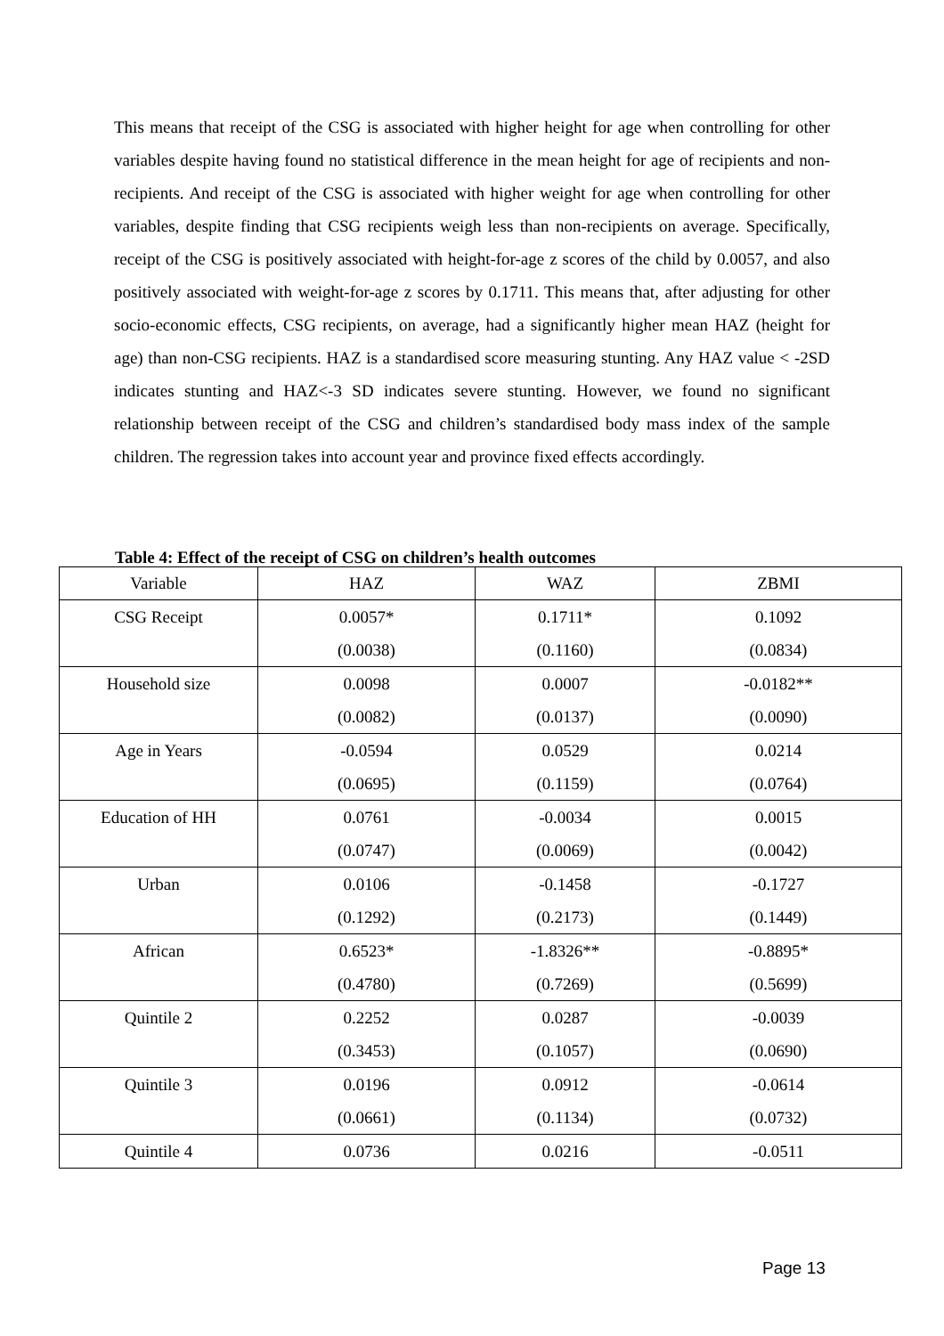This means that receipt of the CSG is associated with higher height for age when controlling for other variables despite having found no statistical difference in the mean height for age of recipients and non-recipients. And receipt of the CSG is associated with higher weight for age when controlling for other variables, despite finding that CSG recipients weigh less than non-recipients on average. Specifically, receipt of the CSG is positively associated with height-for-age z scores of the child by 0.0057, and also positively associated with weight-for-age z scores by 0.1711. This means that, after adjusting for other socio-economic effects, CSG recipients, on average, had a significantly higher mean HAZ (height for age) than non-CSG recipients. HAZ is a standardised score measuring stunting. Any HAZ value < -2SD indicates stunting and HAZ<-3 SD indicates severe stunting. However, we found no significant relationship between receipt of the CSG and children’s standardised body mass index of the sample children. The regression takes into account year and province fixed effects accordingly.
Table 4: Effect of the receipt of CSG on children’s health outcomes
| Variable | HAZ | WAZ | ZBMI |
| --- | --- | --- | --- |
| CSG Receipt | 0.0057* | 0.1711* | 0.1092 |
| | (0.0038) | (0.1160) | (0.0834) |
| Household size | 0.0098 | 0.0007 | -0.0182** |
| | (0.0082) | (0.0137) | (0.0090) |
| Age in Years | -0.0594 | 0.0529 | 0.0214 |
| | (0.0695) | (0.1159) | (0.0764) |
| Education of HH | 0.0761 | -0.0034 | 0.0015 |
| | (0.0747) | (0.0069) | (0.0042) |
| Urban | 0.0106 | -0.1458 | -0.1727 |
| | (0.1292) | (0.2173) | (0.1449) |
| African | 0.6523* | -1.8326** | -0.8895* |
| | (0.4780) | (0.7269) | (0.5699) |
| Quintile 2 | 0.2252 | 0.0287 | -0.0039 |
| | (0.3453) | (0.1057) | (0.0690) |
| Quintile 3 | 0.0196 | 0.0912 | -0.0614 |
| | (0.0661) | (0.1134) | (0.0732) |
| Quintile 4 | 0.0736 | 0.0216 | -0.0511 |
Page 13